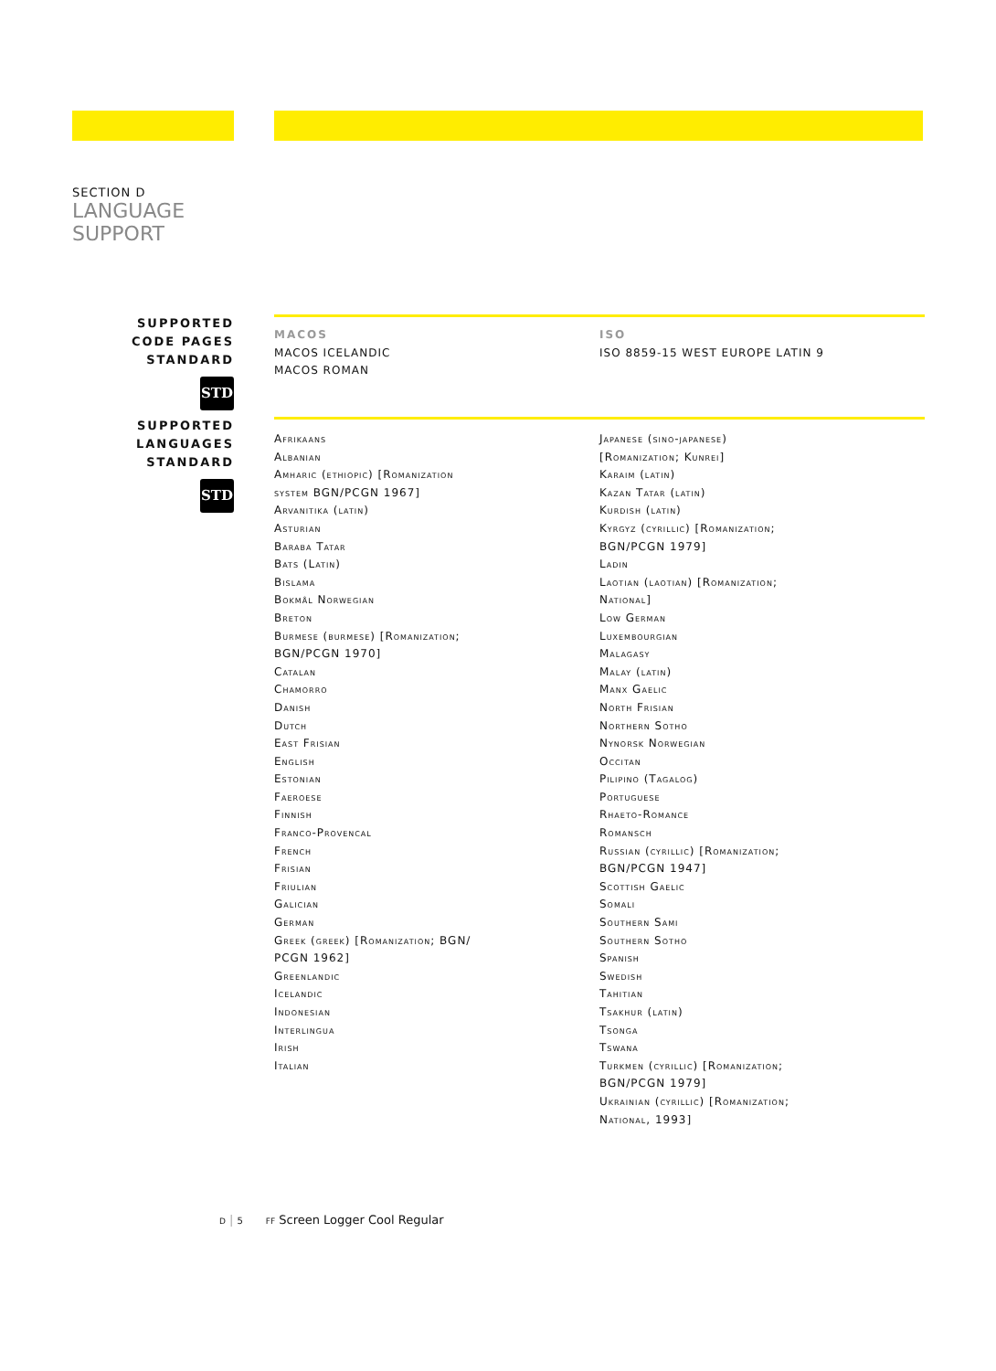SECTION D
LANGUAGE
SUPPORT
SUPPORTED
CODE PAGES
STANDARD
STD
MACOS
MACOS ICELANDIC
MACOS ROMAN
ISO
ISO 8859-15 WEST EUROPE LATIN 9
SUPPORTED
LANGUAGES
STANDARD
STD
Afrikaans
Albanian
Amharic (ethiopic) [Romanization
system BGN/PCGN 1967]
Arvanitika (latin)
Asturian
Baraba Tatar
Bats (Latin)
Bislama
Bokmål Norwegian
Breton
Burmese (burmese) [Romanization;
BGN/PCGN 1970]
Catalan
Chamorro
Danish
Dutch
East Frisian
English
Estonian
Faeroese
Finnish
Franco-Provencal
French
Frisian
Friulian
Galician
German
Greek (greek) [Romanization; BGN/
PCGN 1962]
Greenlandic
Icelandic
Indonesian
Interlingua
Irish
Italian
Japanese (sino-japanese)
[Romanization; Kunrei]
Karaim (latin)
Kazan Tatar (latin)
Kurdish (latin)
Kyrgyz (cyrillic) [Romanization;
BGN/PCGN 1979]
Ladin
Laotian (laotian) [Romanization;
National]
Low German
Luxembourgian
Malagasy
Malay (latin)
Manx Gaelic
North Frisian
Northern Sotho
Nynorsk Norwegian
Occitan
Pilipino (Tagalog)
Portuguese
Rhaeto-Romance
Romansch
Russian (cyrillic) [Romanization;
BGN/PCGN 1947]
Scottish Gaelic
Somali
Southern Sami
Southern Sotho
Spanish
Swedish
Tahitian
Tsakhur (latin)
Tsonga
Tswana
Turkmen (cyrillic) [Romanization;
BGN/PCGN 1979]
Ukrainian (cyrillic) [Romanization;
National, 1993]
D | 5 FF Screen Logger Cool Regular